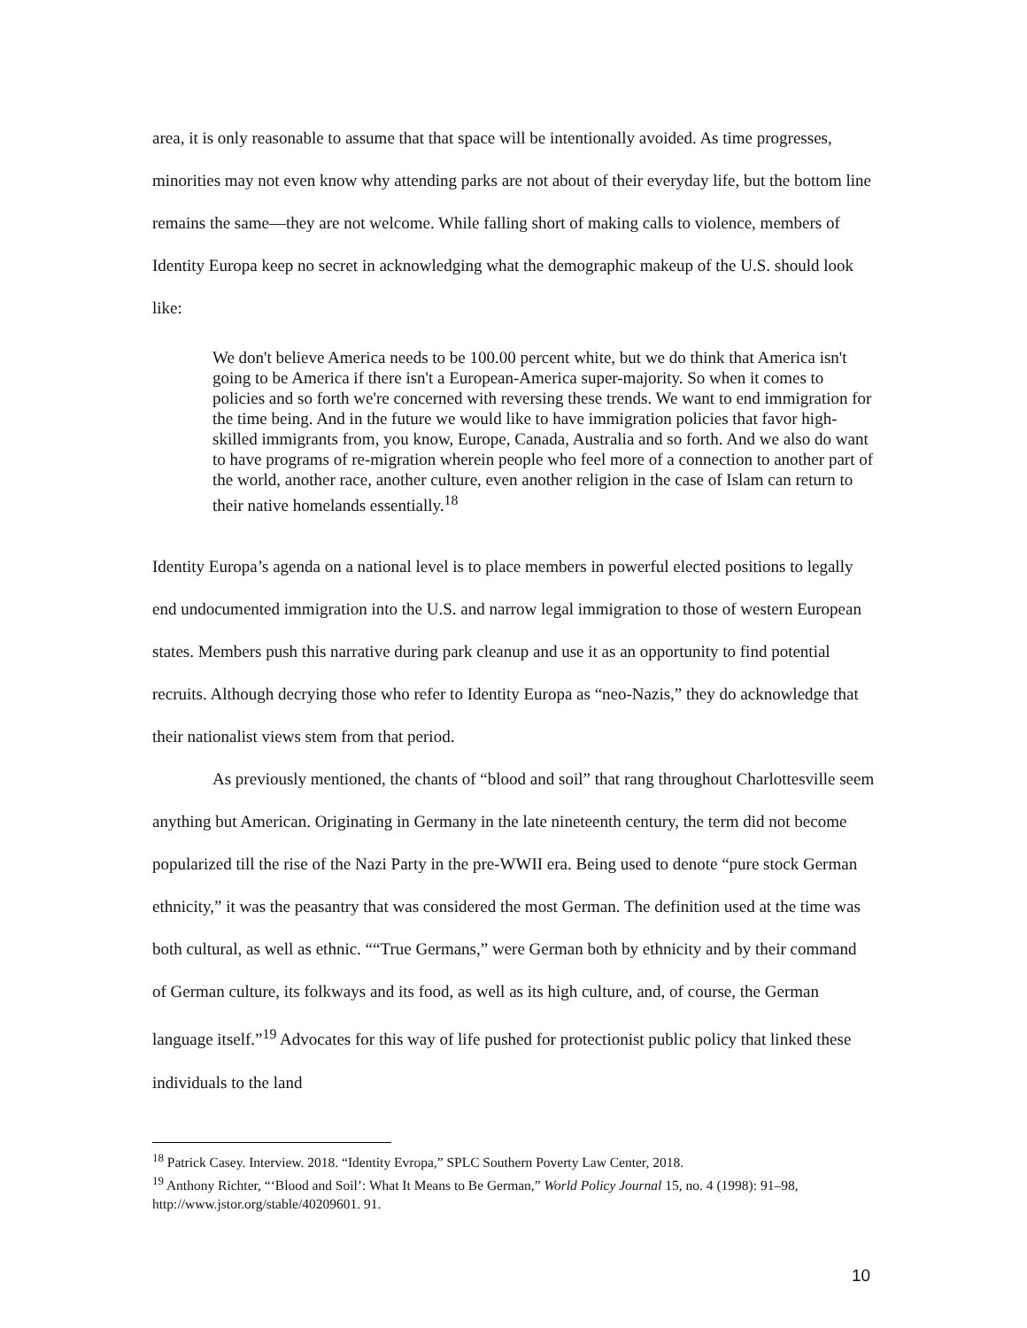area, it is only reasonable to assume that that space will be intentionally avoided. As time progresses, minorities may not even know why attending parks are not about of their everyday life, but the bottom line remains the same—they are not welcome. While falling short of making calls to violence, members of Identity Europa keep no secret in acknowledging what the demographic makeup of the U.S. should look like:
We don't believe America needs to be 100.00 percent white, but we do think that America isn't going to be America if there isn't a European-America super-majority. So when it comes to policies and so forth we're concerned with reversing these trends. We want to end immigration for the time being. And in the future we would like to have immigration policies that favor high-skilled immigrants from, you know, Europe, Canada, Australia and so forth. And we also do want to have programs of re-migration wherein people who feel more of a connection to another part of the world, another race, another culture, even another religion in the case of Islam can return to their native homelands essentially.<sup>18</sup>
Identity Europa’s agenda on a national level is to place members in powerful elected positions to legally end undocumented immigration into the U.S. and narrow legal immigration to those of western European states. Members push this narrative during park cleanup and use it as an opportunity to find potential recruits. Although decrying those who refer to Identity Europa as “neo-Nazis,” they do acknowledge that their nationalist views stem from that period.
As previously mentioned, the chants of “blood and soil” that rang throughout Charlottesville seem anything but American. Originating in Germany in the late nineteenth century, the term did not become popularized till the rise of the Nazi Party in the pre-WWII era. Being used to denote “pure stock German ethnicity,” it was the peasantry that was considered the most German. The definition used at the time was both cultural, as well as ethnic. ““True Germans,” were German both by ethnicity and by their command of German culture, its folkways and its food, as well as its high culture, and, of course, the German language itself.”<sup>19</sup> Advocates for this way of life pushed for protectionist public policy that linked these individuals to the land
<sup>18</sup> Patrick Casey. Interview. 2018. “Identity Evropa,” SPLC Southern Poverty Law Center, 2018.
<sup>19</sup> Anthony Richter, “‘Blood and Soil’: What It Means to Be German,” World Policy Journal 15, no. 4 (1998): 91–98, http://www.jstor.org/stable/40209601. 91.
10